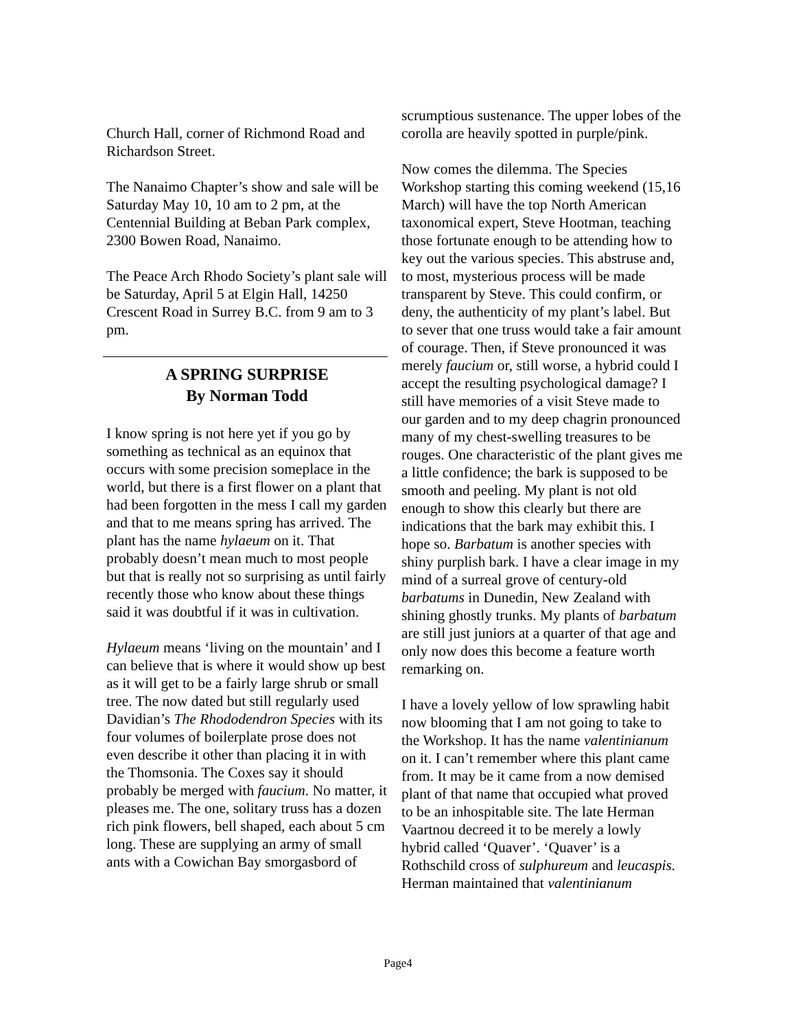Church Hall, corner of Richmond Road and Richardson Street.
The Nanaimo Chapter’s show and sale will be Saturday May 10, 10 am to 2 pm, at the Centennial Building at Beban Park complex, 2300 Bowen Road, Nanaimo.
The Peace Arch Rhodo Society’s plant sale will be Saturday, April 5 at Elgin Hall, 14250 Crescent Road in Surrey B.C. from 9 am to 3 pm.
A SPRING SURPRISE
By Norman Todd
I know spring is not here yet if you go by something as technical as an equinox that occurs with some precision someplace in the world, but there is a first flower on a plant that had been forgotten in the mess I call my garden and that to me means spring has arrived. The plant has the name hylaeum on it. That probably doesn’t mean much to most people but that is really not so surprising as until fairly recently those who know about these things said it was doubtful if it was in cultivation.
Hylaeum means ‘living on the mountain’ and I can believe that is where it would show up best as it will get to be a fairly large shrub or small tree. The now dated but still regularly used Davidian’s The Rhododendron Species with its four volumes of boilerplate prose does not even describe it other than placing it in with the Thomsonia. The Coxes say it should probably be merged with faucium. No matter, it pleases me. The one, solitary truss has a dozen rich pink flowers, bell shaped, each about 5 cm long. These are supplying an army of small ants with a Cowichan Bay smorgasbord of
scrumptious sustenance. The upper lobes of the corolla are heavily spotted in purple/pink.
Now comes the dilemma. The Species Workshop starting this coming weekend (15,16 March) will have the top North American taxonomical expert, Steve Hootman, teaching those fortunate enough to be attending how to key out the various species. This abstruse and, to most, mysterious process will be made transparent by Steve. This could confirm, or deny, the authenticity of my plant’s label. But to sever that one truss would take a fair amount of courage. Then, if Steve pronounced it was merely faucium or, still worse, a hybrid could I accept the resulting psychological damage? I still have memories of a visit Steve made to our garden and to my deep chagrin pronounced many of my chest-swelling treasures to be rouges. One characteristic of the plant gives me a little confidence; the bark is supposed to be smooth and peeling. My plant is not old enough to show this clearly but there are indications that the bark may exhibit this. I hope so. Barbatum is another species with shiny purplish bark. I have a clear image in my mind of a surreal grove of century-old barbatums in Dunedin, New Zealand with shining ghostly trunks. My plants of barbatum are still just juniors at a quarter of that age and only now does this become a feature worth remarking on.
I have a lovely yellow of low sprawling habit now blooming that I am not going to take to the Workshop. It has the name valentinianum on it. I can’t remember where this plant came from. It may be it came from a now demised plant of that name that occupied what proved to be an inhospitable site. The late Herman Vaartnou decreed it to be merely a lowly hybrid called ‘Quaver’. ‘Quaver’ is a Rothschild cross of sulphureum and leucaspis.
Herman maintained that valentinianum
Page4